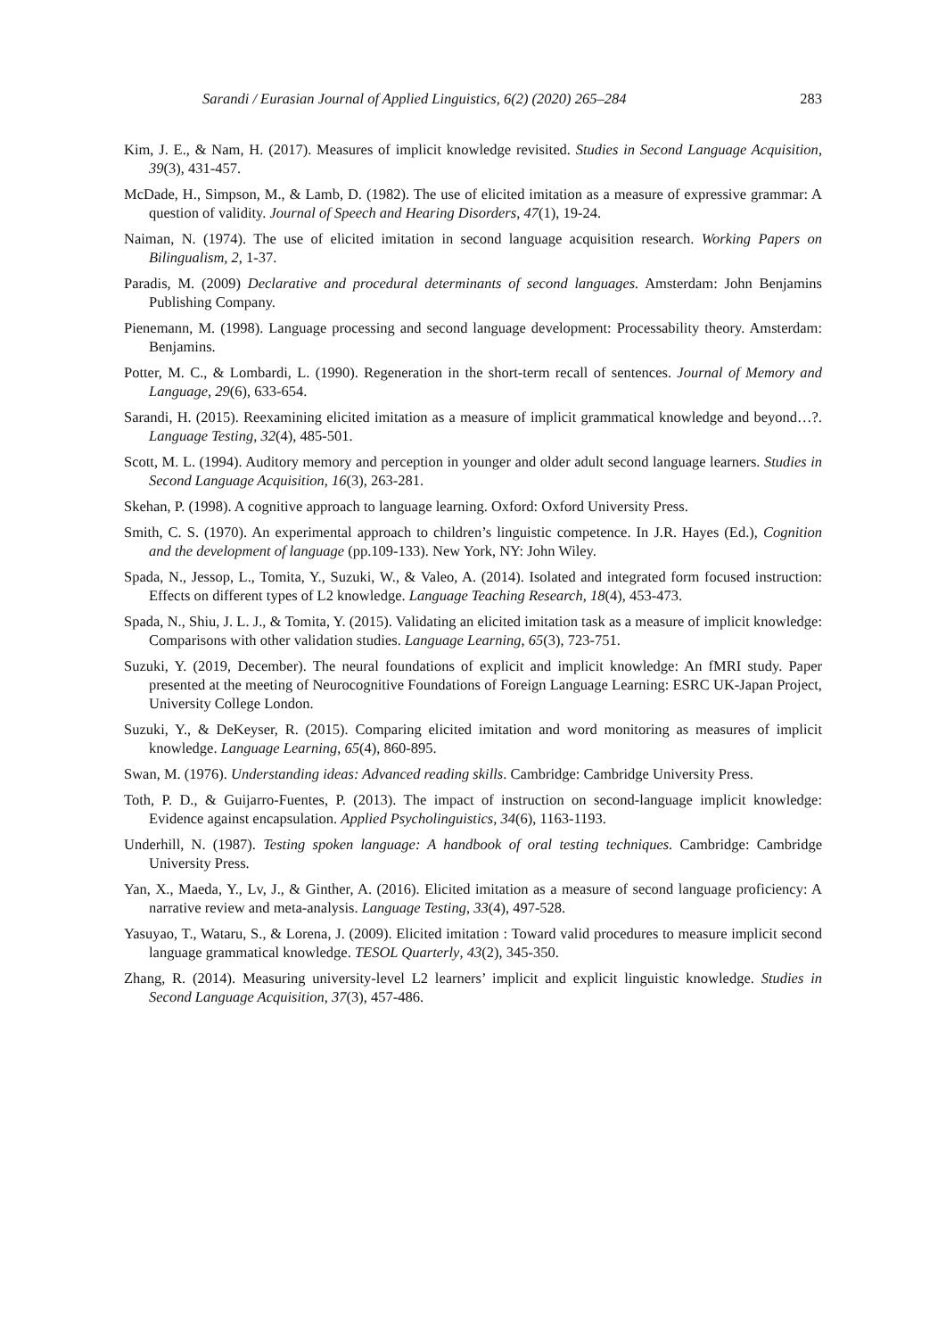Sarandi / Eurasian Journal of Applied Linguistics, 6(2) (2020) 265–284 283
Kim, J. E., & Nam, H. (2017). Measures of implicit knowledge revisited. Studies in Second Language Acquisition, 39(3), 431-457.
McDade, H., Simpson, M., & Lamb, D. (1982). The use of elicited imitation as a measure of expressive grammar: A question of validity. Journal of Speech and Hearing Disorders, 47(1), 19-24.
Naiman, N. (1974). The use of elicited imitation in second language acquisition research. Working Papers on Bilingualism, 2, 1-37.
Paradis, M. (2009) Declarative and procedural determinants of second languages. Amsterdam: John Benjamins Publishing Company.
Pienemann, M. (1998). Language processing and second language development: Processability theory. Amsterdam: Benjamins.
Potter, M. C., & Lombardi, L. (1990). Regeneration in the short-term recall of sentences. Journal of Memory and Language, 29(6), 633-654.
Sarandi, H. (2015). Reexamining elicited imitation as a measure of implicit grammatical knowledge and beyond…?. Language Testing, 32(4), 485-501.
Scott, M. L. (1994). Auditory memory and perception in younger and older adult second language learners. Studies in Second Language Acquisition, 16(3), 263-281.
Skehan, P. (1998). A cognitive approach to language learning. Oxford: Oxford University Press.
Smith, C. S. (1970). An experimental approach to children’s linguistic competence. In J.R. Hayes (Ed.), Cognition and the development of language (pp.109-133). New York, NY: John Wiley.
Spada, N., Jessop, L., Tomita, Y., Suzuki, W., & Valeo, A. (2014). Isolated and integrated form focused instruction: Effects on different types of L2 knowledge. Language Teaching Research, 18(4), 453-473.
Spada, N., Shiu, J. L. J., & Tomita, Y. (2015). Validating an elicited imitation task as a measure of implicit knowledge: Comparisons with other validation studies. Language Learning, 65(3), 723-751.
Suzuki, Y. (2019, December). The neural foundations of explicit and implicit knowledge: An fMRI study. Paper presented at the meeting of Neurocognitive Foundations of Foreign Language Learning: ESRC UK-Japan Project, University College London.
Suzuki, Y., & DeKeyser, R. (2015). Comparing elicited imitation and word monitoring as measures of implicit knowledge. Language Learning, 65(4), 860-895.
Swan, M. (1976). Understanding ideas: Advanced reading skills. Cambridge: Cambridge University Press.
Toth, P. D., & Guijarro-Fuentes, P. (2013). The impact of instruction on second-language implicit knowledge: Evidence against encapsulation. Applied Psycholinguistics, 34(6), 1163-1193.
Underhill, N. (1987). Testing spoken language: A handbook of oral testing techniques. Cambridge: Cambridge University Press.
Yan, X., Maeda, Y., Lv, J., & Ginther, A. (2016). Elicited imitation as a measure of second language proficiency: A narrative review and meta-analysis. Language Testing, 33(4), 497-528.
Yasuyao, T., Wataru, S., & Lorena, J. (2009). Elicited imitation : Toward valid procedures to measure implicit second language grammatical knowledge. TESOL Quarterly, 43(2), 345-350.
Zhang, R. (2014). Measuring university-level L2 learners’ implicit and explicit linguistic knowledge. Studies in Second Language Acquisition, 37(3), 457-486.